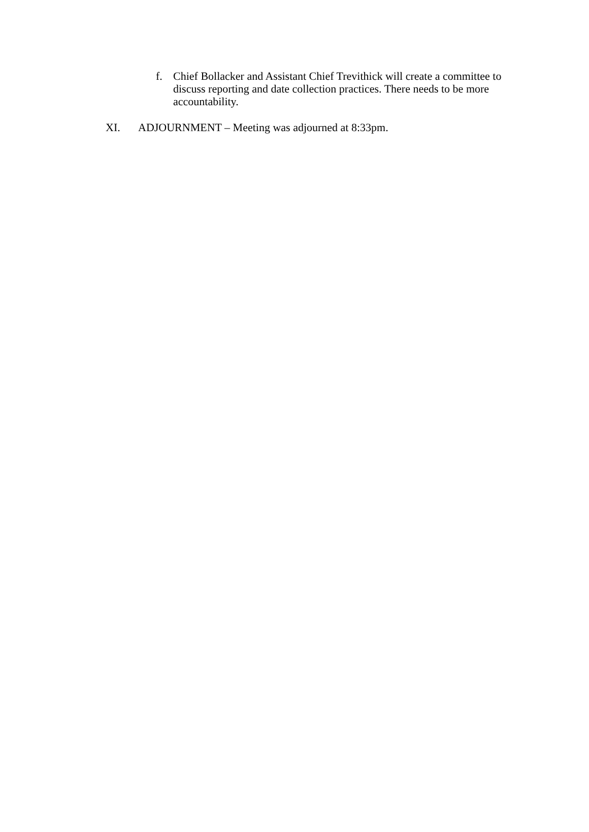f. Chief Bollacker and Assistant Chief Trevithick will create a committee to discuss reporting and date collection practices. There needs to be more accountability.
XI. ADJOURNMENT – Meeting was adjourned at 8:33pm.